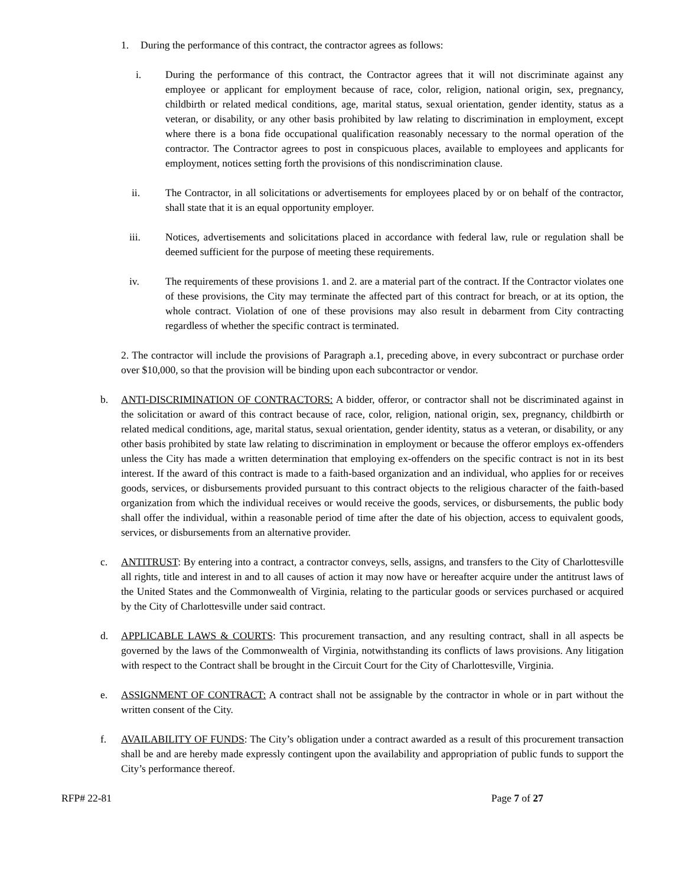1. During the performance of this contract, the contractor agrees as follows:
i. During the performance of this contract, the Contractor agrees that it will not discriminate against any employee or applicant for employment because of race, color, religion, national origin, sex, pregnancy, childbirth or related medical conditions, age, marital status, sexual orientation, gender identity, status as a veteran, or disability, or any other basis prohibited by law relating to discrimination in employment, except where there is a bona fide occupational qualification reasonably necessary to the normal operation of the contractor. The Contractor agrees to post in conspicuous places, available to employees and applicants for employment, notices setting forth the provisions of this nondiscrimination clause.
ii. The Contractor, in all solicitations or advertisements for employees placed by or on behalf of the contractor, shall state that it is an equal opportunity employer.
iii. Notices, advertisements and solicitations placed in accordance with federal law, rule or regulation shall be deemed sufficient for the purpose of meeting these requirements.
iv. The requirements of these provisions 1. and 2. are a material part of the contract. If the Contractor violates one of these provisions, the City may terminate the affected part of this contract for breach, or at its option, the whole contract. Violation of one of these provisions may also result in debarment from City contracting regardless of whether the specific contract is terminated.
2. The contractor will include the provisions of Paragraph a.1, preceding above, in every subcontract or purchase order over $10,000, so that the provision will be binding upon each subcontractor or vendor.
b. ANTI-DISCRIMINATION OF CONTRACTORS: A bidder, offeror, or contractor shall not be discriminated against in the solicitation or award of this contract because of race, color, religion, national origin, sex, pregnancy, childbirth or related medical conditions, age, marital status, sexual orientation, gender identity, status as a veteran, or disability, or any other basis prohibited by state law relating to discrimination in employment or because the offeror employs ex-offenders unless the City has made a written determination that employing ex-offenders on the specific contract is not in its best interest. If the award of this contract is made to a faith-based organization and an individual, who applies for or receives goods, services, or disbursements provided pursuant to this contract objects to the religious character of the faith-based organization from which the individual receives or would receive the goods, services, or disbursements, the public body shall offer the individual, within a reasonable period of time after the date of his objection, access to equivalent goods, services, or disbursements from an alternative provider.
c. ANTITRUST: By entering into a contract, a contractor conveys, sells, assigns, and transfers to the City of Charlottesville all rights, title and interest in and to all causes of action it may now have or hereafter acquire under the antitrust laws of the United States and the Commonwealth of Virginia, relating to the particular goods or services purchased or acquired by the City of Charlottesville under said contract.
d. APPLICABLE LAWS & COURTS: This procurement transaction, and any resulting contract, shall in all aspects be governed by the laws of the Commonwealth of Virginia, notwithstanding its conflicts of laws provisions. Any litigation with respect to the Contract shall be brought in the Circuit Court for the City of Charlottesville, Virginia.
e. ASSIGNMENT OF CONTRACT: A contract shall not be assignable by the contractor in whole or in part without the written consent of the City.
f. AVAILABILITY OF FUNDS: The City’s obligation under a contract awarded as a result of this procurement transaction shall be and are hereby made expressly contingent upon the availability and appropriation of public funds to support the City’s performance thereof.
RFP# 22-81 Page 7 of 27